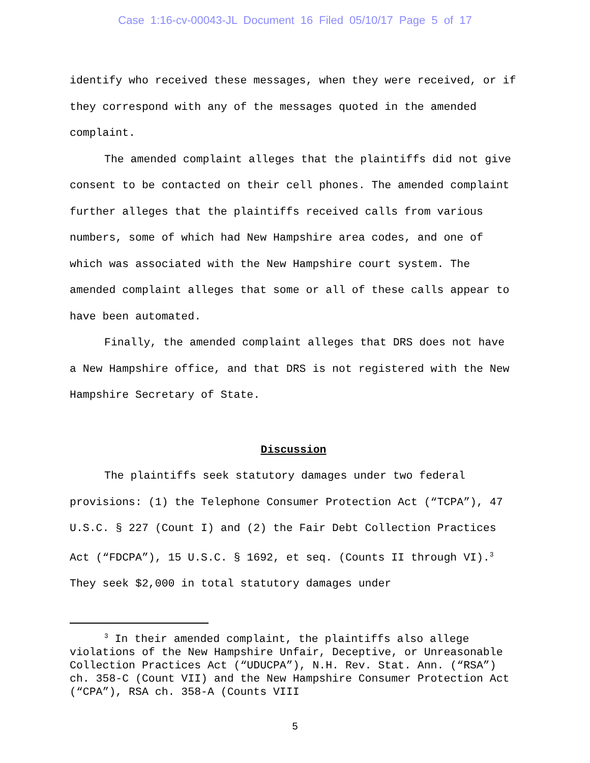Case 1:16-cv-00043-JL Document 16 Filed 05/10/17 Page 5 of 17
identify who received these messages, when they were received, or if they correspond with any of the messages quoted in the amended complaint.
The amended complaint alleges that the plaintiffs did not give consent to be contacted on their cell phones. The amended complaint further alleges that the plaintiffs received calls from various numbers, some of which had New Hampshire area codes, and one of which was associated with the New Hampshire court system. The amended complaint alleges that some or all of these calls appear to have been automated.
Finally, the amended complaint alleges that DRS does not have a New Hampshire office, and that DRS is not registered with the New Hampshire Secretary of State.
Discussion
The plaintiffs seek statutory damages under two federal provisions: (1) the Telephone Consumer Protection Act (“TCPA”), 47 U.S.C. § 227 (Count I) and (2) the Fair Debt Collection Practices Act (“FDCPA”), 15 U.S.C. § 1692, et seq. (Counts II through VI).<sup>3</sup> They seek $2,000 in total statutory damages under
<sup>3</sup> In their amended complaint, the plaintiffs also allege violations of the New Hampshire Unfair, Deceptive, or Unreasonable Collection Practices Act (“UDUCPA”), N.H. Rev. Stat. Ann. (“RSA”) ch. 358-C (Count VII) and the New Hampshire Consumer Protection Act (“CPA”), RSA ch. 358-A (Counts VIII
5